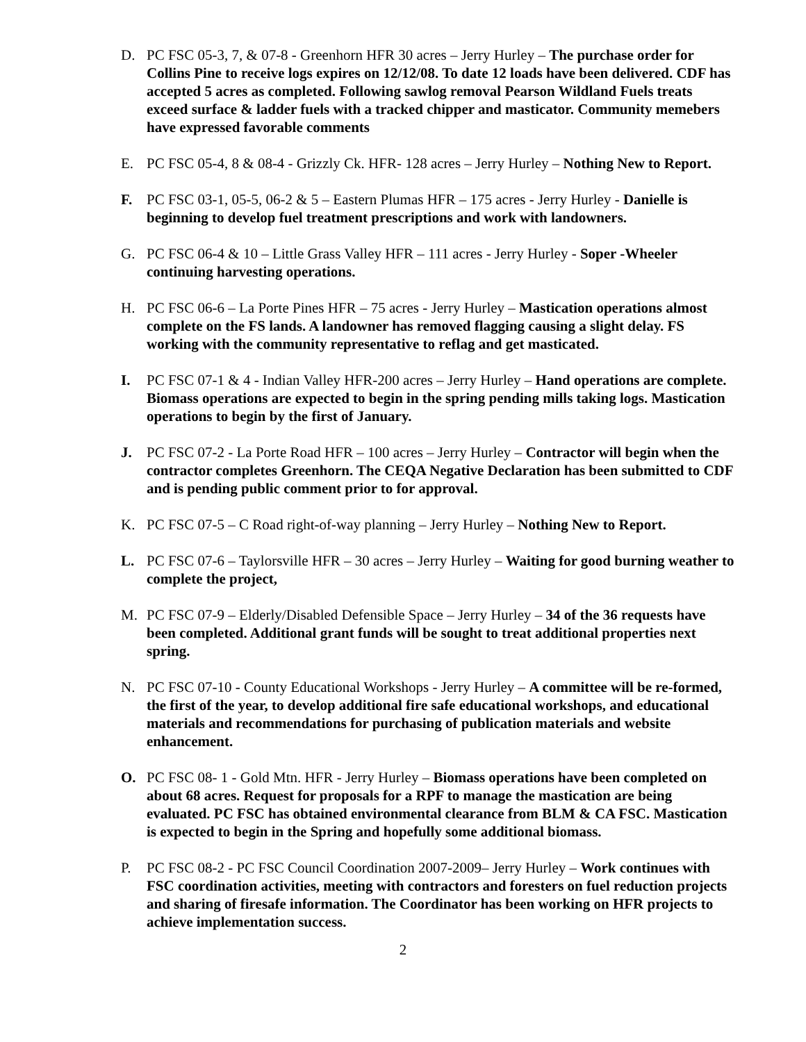D. PC FSC 05-3, 7, & 07-8 - Greenhorn HFR 30 acres – Jerry Hurley – The purchase order for Collins Pine to receive logs expires on 12/12/08. To date 12 loads have been delivered. CDF has accepted 5 acres as completed. Following sawlog removal Pearson Wildland Fuels treats exceed surface & ladder fuels with a tracked chipper and masticator. Community memebers have expressed favorable comments
E. PC FSC 05-4, 8 & 08-4 - Grizzly Ck. HFR- 128 acres – Jerry Hurley – Nothing New to Report.
F. PC FSC 03-1, 05-5, 06-2 & 5 – Eastern Plumas HFR – 175 acres - Jerry Hurley - Danielle is beginning to develop fuel treatment prescriptions and work with landowners.
G. PC FSC 06-4 & 10 – Little Grass Valley HFR – 111 acres - Jerry Hurley - Soper -Wheeler continuing harvesting operations.
H. PC FSC 06-6 – La Porte Pines HFR – 75 acres - Jerry Hurley – Mastication operations almost complete on the FS lands. A landowner has removed flagging causing a slight delay. FS working with the community representative to reflag and get masticated.
I. PC FSC 07-1 & 4 - Indian Valley HFR-200 acres – Jerry Hurley – Hand operations are complete. Biomass operations are expected to begin in the spring pending mills taking logs. Mastication operations to begin by the first of January.
J. PC FSC 07-2 - La Porte Road HFR – 100 acres – Jerry Hurley – Contractor will begin when the contractor completes Greenhorn. The CEQA Negative Declaration has been submitted to CDF and is pending public comment prior to for approval.
K. PC FSC 07-5 – C Road right-of-way planning – Jerry Hurley – Nothing New to Report.
L. PC FSC 07-6 – Taylorsville HFR – 30 acres – Jerry Hurley – Waiting for good burning weather to complete the project,
M. PC FSC 07-9 – Elderly/Disabled Defensible Space – Jerry Hurley – 34 of the 36 requests have been completed. Additional grant funds will be sought to treat additional properties next spring.
N. PC FSC 07-10 - County Educational Workshops - Jerry Hurley – A committee will be re-formed, the first of the year, to develop additional fire safe educational workshops, and educational materials and recommendations for purchasing of publication materials and website enhancement.
O. PC FSC 08- 1 - Gold Mtn. HFR - Jerry Hurley – Biomass operations have been completed on about 68 acres. Request for proposals for a RPF to manage the mastication are being evaluated. PC FSC has obtained environmental clearance from BLM & CA FSC. Mastication is expected to begin in the Spring and hopefully some additional biomass.
P. PC FSC 08-2 - PC FSC Council Coordination 2007-2009– Jerry Hurley – Work continues with FSC coordination activities, meeting with contractors and foresters on fuel reduction projects and sharing of firesafe information. The Coordinator has been working on HFR projects to achieve implementation success.
2